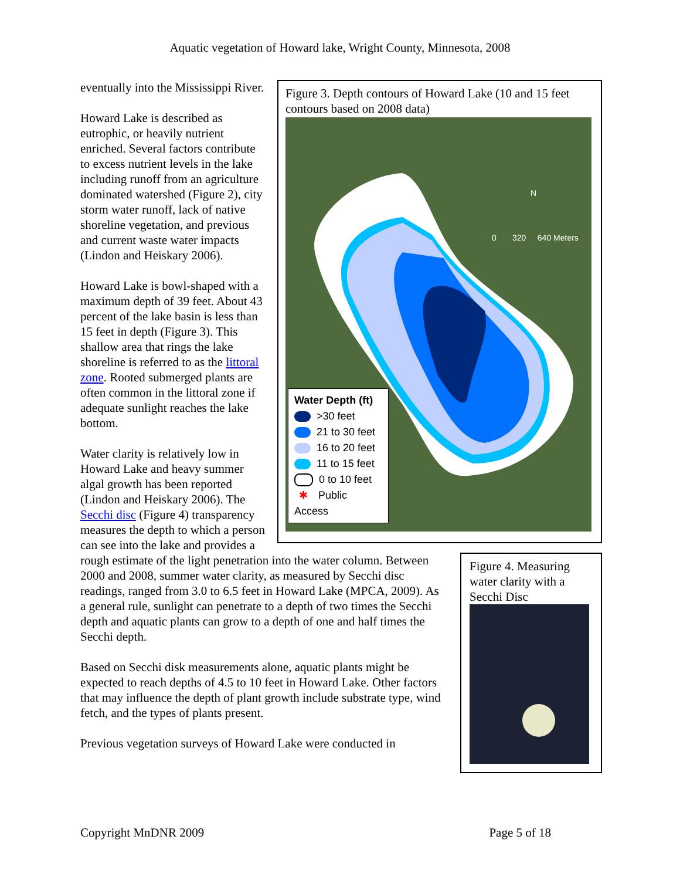Aquatic vegetation of Howard lake, Wright County, Minnesota, 2008
Figure 3. Depth contours of Howard Lake (10 and 15 feet contours based on 2008 data)
N
0 320 640 Meters
Water Depth (ft)
>30 feet
21 to 30 feet
16 to 20 feet
11 to 15 feet
0 to 10 feet
✱ Public Access
eventually into the Mississippi River.
Howard Lake is described as eutrophic, or heavily nutrient enriched. Several factors contribute to excess nutrient levels in the lake including runoff from an agriculture dominated watershed (Figure 2), city storm water runoff, lack of native shoreline vegetation, and previous and current waste water impacts (Lindon and Heiskary 2006).
Howard Lake is bowl-shaped with a maximum depth of 39 feet. About 43 percent of the lake basin is less than 15 feet in depth (Figure 3). This shallow area that rings the lake shoreline is referred to as the littoral zone. Rooted submerged plants are often common in the littoral zone if adequate sunlight reaches the lake bottom.
Figure 4. Measuring water clarity with a Secchi Disc
Water clarity is relatively low in Howard Lake and heavy summer algal growth has been reported (Lindon and Heiskary 2006). The Secchi disc (Figure 4) transparency measures the depth to which a person can see into the lake and provides a rough estimate of the light penetration into the water column. Between 2000 and 2008, summer water clarity, as measured by Secchi disc readings, ranged from 3.0 to 6.5 feet in Howard Lake (MPCA, 2009). As a general rule, sunlight can penetrate to a depth of two times the Secchi depth and aquatic plants can grow to a depth of one and half times the Secchi depth.
Based on Secchi disk measurements alone, aquatic plants might be expected to reach depths of 4.5 to 10 feet in Howard Lake. Other factors that may influence the depth of plant growth include substrate type, wind fetch, and the types of plants present.
Previous vegetation surveys of Howard Lake were conducted in
Copyright MnDNR 2009 Page 5 of 18